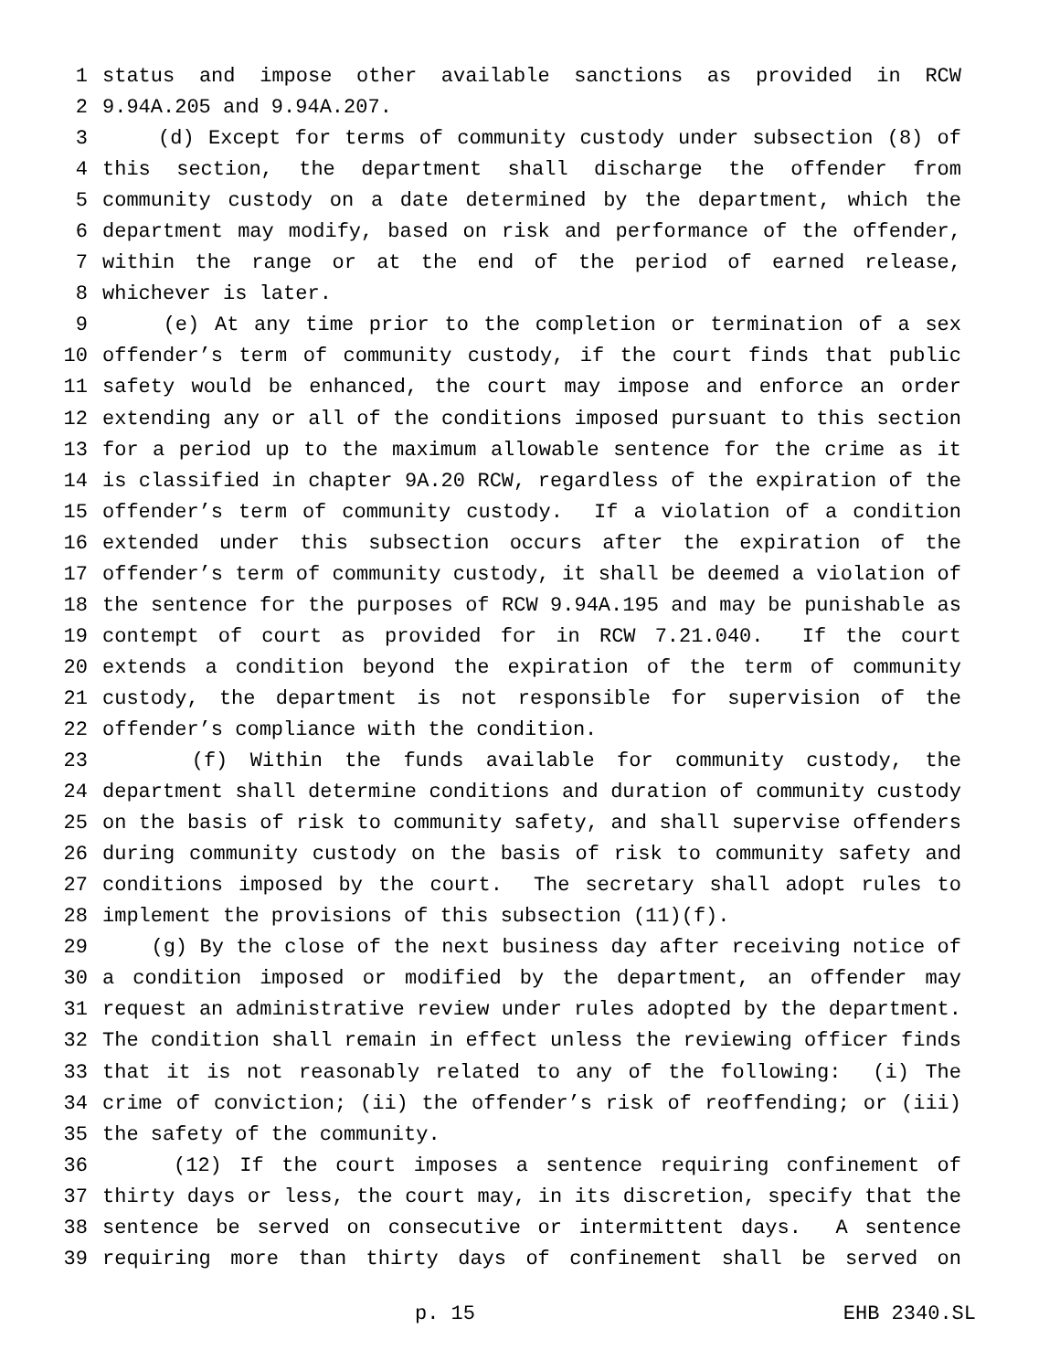1 status and impose other available sanctions as provided in RCW
2 9.94A.205 and 9.94A.207.
3 (d) Except for terms of community custody under subsection (8) of
4 this section, the department shall discharge the offender from
5 community custody on a date determined by the department, which the
6 department may modify, based on risk and performance of the offender,
7 within the range or at the end of the period of earned release,
8 whichever is later.
9 (e) At any time prior to the completion or termination of a sex
10 offender’s term of community custody, if the court finds that public
11 safety would be enhanced, the court may impose and enforce an order
12 extending any or all of the conditions imposed pursuant to this section
13 for a period up to the maximum allowable sentence for the crime as it
14 is classified in chapter 9A.20 RCW, regardless of the expiration of the
15 offender’s term of community custody. If a violation of a condition
16 extended under this subsection occurs after the expiration of the
17 offender’s term of community custody, it shall be deemed a violation of
18 the sentence for the purposes of RCW 9.94A.195 and may be punishable as
19 contempt of court as provided for in RCW 7.21.040. If the court
20 extends a condition beyond the expiration of the term of community
21 custody, the department is not responsible for supervision of the
22 offender’s compliance with the condition.
23 (f) Within the funds available for community custody, the
24 department shall determine conditions and duration of community custody
25 on the basis of risk to community safety, and shall supervise offenders
26 during community custody on the basis of risk to community safety and
27 conditions imposed by the court. The secretary shall adopt rules to
28 implement the provisions of this subsection (11)(f).
29 (g) By the close of the next business day after receiving notice of
30 a condition imposed or modified by the department, an offender may
31 request an administrative review under rules adopted by the department.
32 The condition shall remain in effect unless the reviewing officer finds
33 that it is not reasonably related to any of the following: (i) The
34 crime of conviction; (ii) the offender’s risk of reoffending; or (iii)
35 the safety of the community.
36 (12) If the court imposes a sentence requiring confinement of
37 thirty days or less, the court may, in its discretion, specify that the
38 sentence be served on consecutive or intermittent days. A sentence
39 requiring more than thirty days of confinement shall be served on
p. 15 EHB 2340.SL